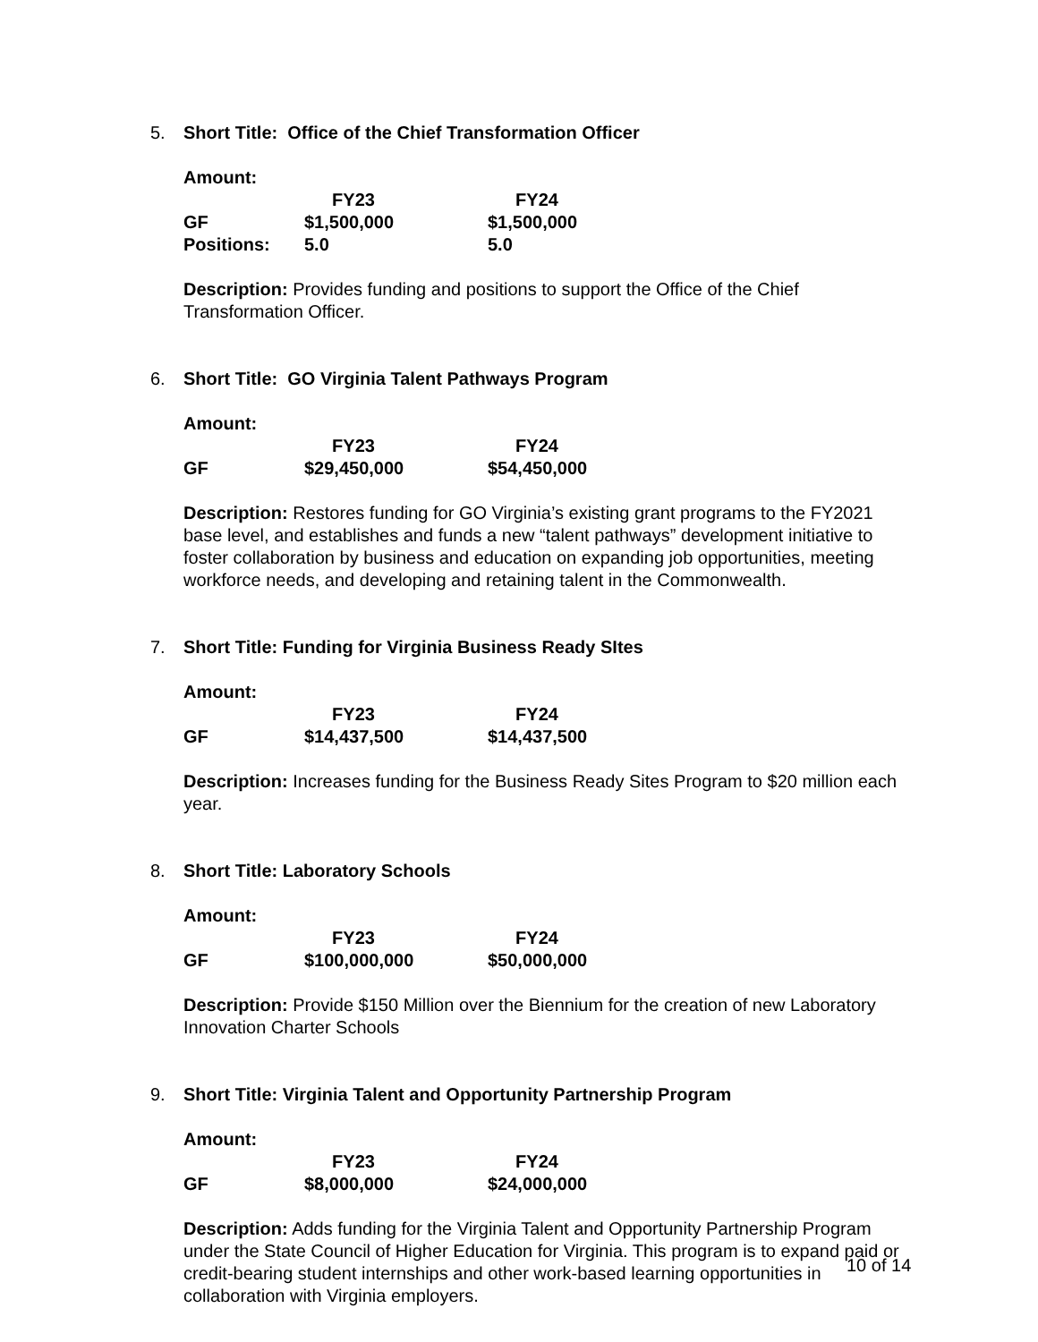5. Short Title: Office of the Chief Transformation Officer
| Amount: | | |
| | FY23 | FY24 |
| GF | $1,500,000 | $1,500,000 |
| Positions: | 5.0 | 5.0 |
Description: Provides funding and positions to support the Office of the Chief Transformation Officer.
6. Short Title: GO Virginia Talent Pathways Program
| Amount: | | |
| | FY23 | FY24 |
| GF | $29,450,000 | $54,450,000 |
Description: Restores funding for GO Virginia’s existing grant programs to the FY2021 base level, and establishes and funds a new “talent pathways” development initiative to foster collaboration by business and education on expanding job opportunities, meeting workforce needs, and developing and retaining talent in the Commonwealth.
7. Short Title: Funding for Virginia Business Ready SItes
| Amount: | | |
| | FY23 | FY24 |
| GF | $14,437,500 | $14,437,500 |
Description: Increases funding for the Business Ready Sites Program to $20 million each year.
8. Short Title: Laboratory Schools
| Amount: | | |
| | FY23 | FY24 |
| GF | $100,000,000 | $50,000,000 |
Description: Provide $150 Million over the Biennium for the creation of new Laboratory Innovation Charter Schools
9. Short Title: Virginia Talent and Opportunity Partnership Program
| Amount: | | |
| | FY23 | FY24 |
| GF | $8,000,000 | $24,000,000 |
Description: Adds funding for the Virginia Talent and Opportunity Partnership Program under the State Council of Higher Education for Virginia. This program is to expand paid or credit-bearing student internships and other work-based learning opportunities in collaboration with Virginia employers.
10 of 14